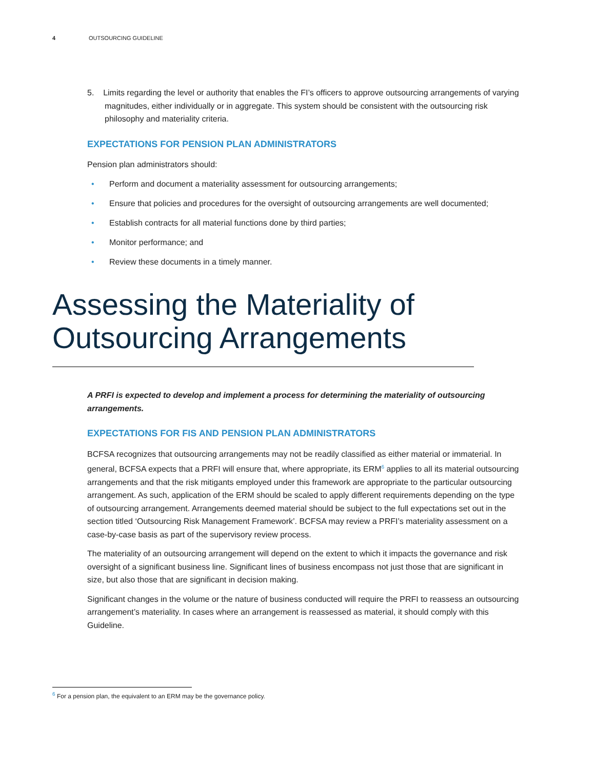4 OUTSOURCING GUIDELINE
5. Limits regarding the level or authority that enables the FI’s officers to approve outsourcing arrangements of varying magnitudes, either individually or in aggregate. This system should be consistent with the outsourcing risk philosophy and materiality criteria.
EXPECTATIONS FOR PENSION PLAN ADMINISTRATORS
Pension plan administrators should:
• Perform and document a materiality assessment for outsourcing arrangements;
• Ensure that policies and procedures for the oversight of outsourcing arrangements are well documented;
• Establish contracts for all material functions done by third parties;
• Monitor performance; and
• Review these documents in a timely manner.
Assessing the Materiality of Outsourcing Arrangements
A PRFI is expected to develop and implement a process for determining the materiality of outsourcing arrangements.
EXPECTATIONS FOR FIS AND PENSION PLAN ADMINISTRATORS
BCFSA recognizes that outsourcing arrangements may not be readily classified as either material or immaterial. In general, BCFSA expects that a PRFI will ensure that, where appropriate, its ERM<sup>6</sup> applies to all its material outsourcing arrangements and that the risk mitigants employed under this framework are appropriate to the particular outsourcing arrangement. As such, application of the ERM should be scaled to apply different requirements depending on the type of outsourcing arrangement. Arrangements deemed material should be subject to the full expectations set out in the section titled ‘Outsourcing Risk Management Framework’. BCFSA may review a PRFI’s materiality assessment on a case-by-case basis as part of the supervisory review process.
The materiality of an outsourcing arrangement will depend on the extent to which it impacts the governance and risk oversight of a significant business line. Significant lines of business encompass not just those that are significant in size, but also those that are significant in decision making.
Significant changes in the volume or the nature of business conducted will require the PRFI to reassess an outsourcing arrangement’s materiality. In cases where an arrangement is reassessed as material, it should comply with this Guideline.
<sup>6</sup> For a pension plan, the equivalent to an ERM may be the governance policy.